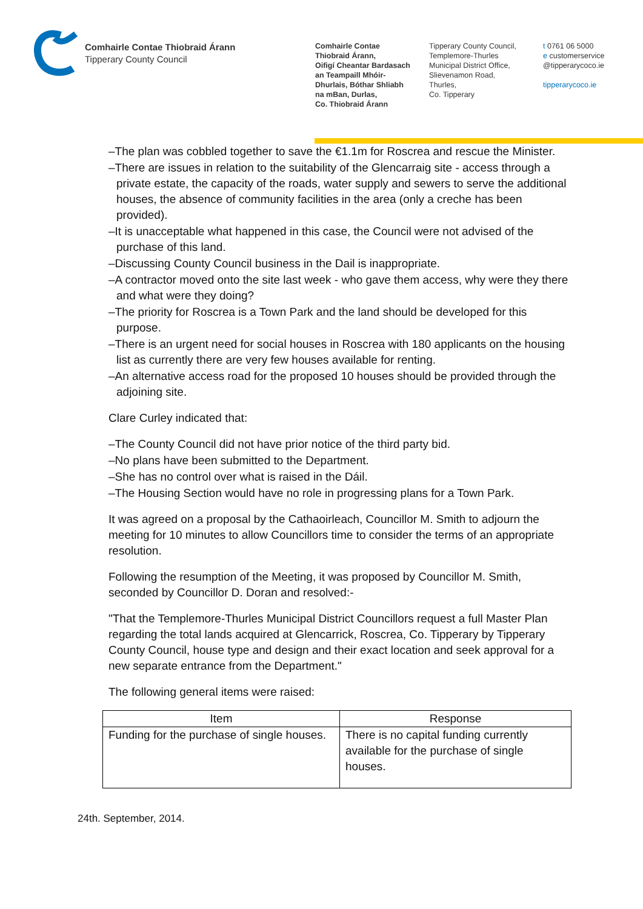Comhairle Contae Thiobraid Árann
Tipperary County Council
Comhairle Contae
Thiobraid Árann,
Oifigí Cheantar Bardasach
an Teampaill Mhóir-
Dhurlais, Bóthar Shliabh
na mBan, Durlas,
Co. Thiobraid Árann
Tipperary County Council,
Templemore-Thurles
Municipal District Office,
Slievenamon Road,
Thurles,
Co. Tipperary
t 0761 06 5000
e customerservice
@tipperarycoco.ie
tipperarycoco.ie
–The plan was cobbled together to save the €1.1m for Roscrea and rescue the Minister.
–There are issues in relation to the suitability of the Glencarraig site - access through a private estate, the capacity of the roads, water supply and sewers to serve the additional houses, the absence of community facilities in the area (only a creche has been provided).
–It is unacceptable what happened in this case, the Council were not advised of the purchase of this land.
–Discussing County Council business in the Dail is inappropriate.
–A contractor moved onto the site last week - who gave them access, why were they there and what were they doing?
–The priority for Roscrea is a Town Park and the land should be developed for this purpose.
–There is an urgent need for social houses in Roscrea with 180 applicants on the housing list as currently there are very few houses available for renting.
–An alternative access road for the proposed 10 houses should be provided through the adjoining site.
Clare Curley indicated that:
–The County Council did not have prior notice of the third party bid.
–No plans have been submitted to the Department.
–She has no control over what is raised in the Dáil.
–The Housing Section would have no role in progressing plans for a Town Park.
It was agreed on a proposal by the Cathaoirleach, Councillor M. Smith to adjourn the meeting for 10 minutes to allow Councillors time to consider the terms of an appropriate resolution.
Following the resumption of the Meeting, it was proposed by Councillor M. Smith, seconded by Councillor D. Doran and resolved:-
"That the Templemore-Thurles Municipal District Councillors request a full Master Plan regarding the total lands acquired at Glencarrick, Roscrea, Co. Tipperary by Tipperary County Council, house type and design and their exact location and seek approval for a new separate entrance from the Department."
The following general items were raised:
| Item | Response |
| --- | --- |
| Funding for the purchase of single houses. | There is no capital funding currently available for the purchase of single houses. |
24th. September, 2014.